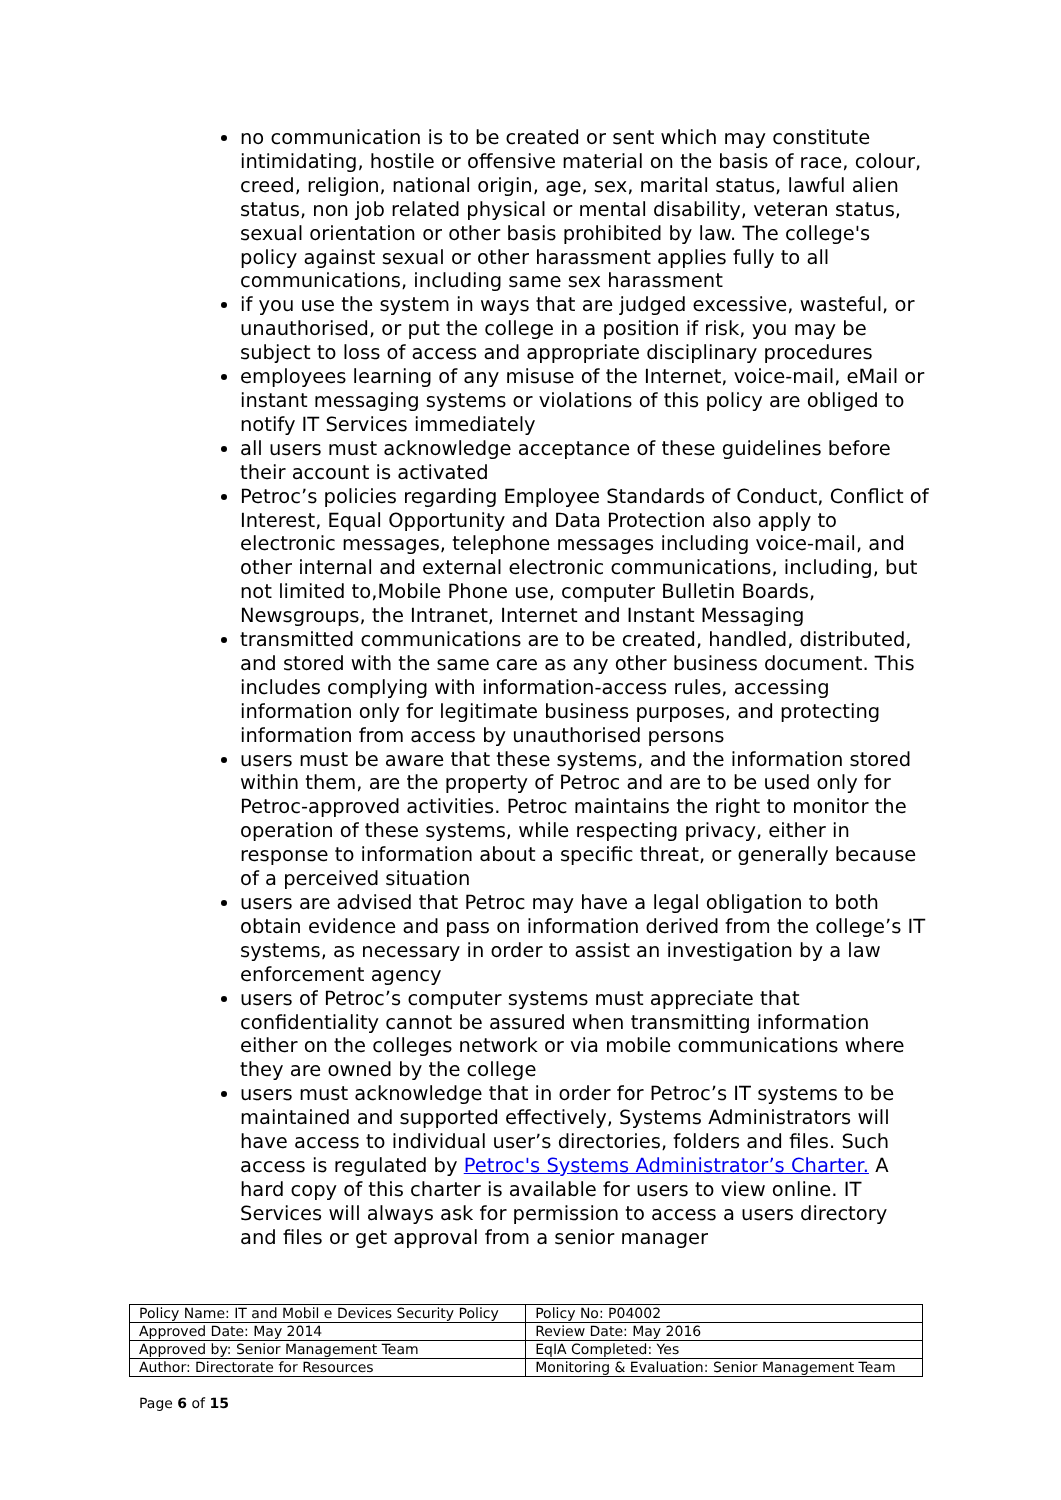no communication is to be created or sent which may constitute intimidating, hostile or offensive material on the basis of race, colour, creed, religion, national origin, age, sex, marital status, lawful alien status, non job related physical or mental disability, veteran status, sexual orientation or other basis prohibited by law. The college's policy against sexual or other harassment applies fully to all communications, including same sex harassment
if you use the system in ways that are judged excessive, wasteful, or unauthorised, or put the college in a position if risk, you may be subject to loss of access and appropriate disciplinary procedures
employees learning of any misuse of the Internet, voice-mail, eMail or instant messaging systems or violations of this policy are obliged to notify IT Services immediately
all users must acknowledge acceptance of these guidelines before their account is activated
Petroc’s policies regarding Employee Standards of Conduct, Conflict of Interest, Equal Opportunity and Data Protection also apply to electronic messages, telephone messages including voice-mail, and other internal and external electronic communications, including, but not limited to,Mobile Phone use, computer Bulletin Boards, Newsgroups, the Intranet, Internet and Instant Messaging
transmitted communications are to be created, handled, distributed, and stored with the same care as any other business document. This includes complying with information-access rules, accessing information only for legitimate business purposes, and protecting information from access by unauthorised persons
users must be aware that these systems, and the information stored within them, are the property of Petroc and are to be used only for Petroc-approved activities. Petroc maintains the right to monitor the operation of these systems, while respecting privacy, either in response to information about a specific threat, or generally because of a perceived situation
users are advised that Petroc may have a legal obligation to both obtain evidence and pass on information derived from the college’s IT systems, as necessary in order to assist an investigation by a law enforcement agency
users of Petroc’s computer systems must appreciate that confidentiality cannot be assured when transmitting information either on the colleges network or via mobile communications where they are owned by the college
users must acknowledge that in order for Petroc’s IT systems to be maintained and supported effectively, Systems Administrators will have access to individual user’s directories, folders and files. Such access is regulated by Petroc's Systems Administrator’s Charter. A hard copy of this charter is available for users to view online. IT Services will always ask for permission to access a users directory and files or get approval from a senior manager
| Policy Name: IT and Mobil e Devices Security Policy | Policy No: P04002 |
| Approved Date: May 2014 | Review Date: May 2016 |
| Approved by: Senior Management Team | EqIA Completed: Yes |
| Author: Directorate for Resources | Monitoring & Evaluation: Senior Management Team |
Page 6 of 15